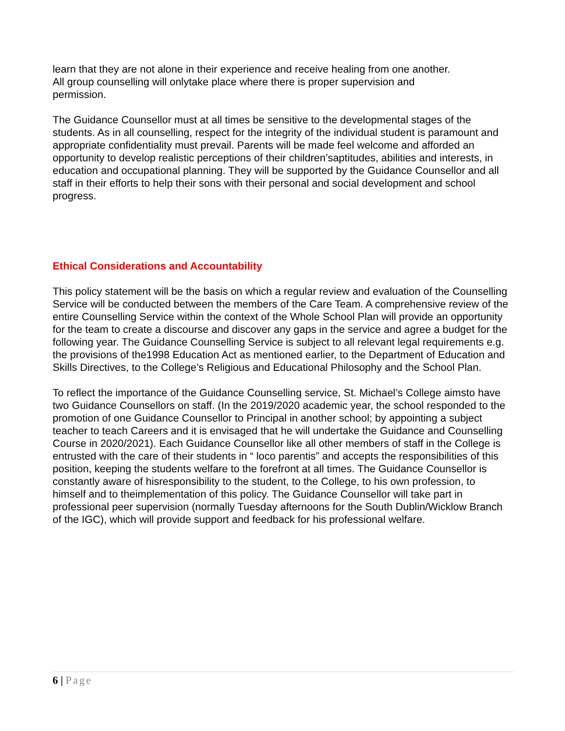learn that they are not alone in their experience and receive healing from one another.
All group counselling will onlytake place where there is proper supervision and
permission.
The Guidance Counsellor must at all times be sensitive to the developmental stages of the students. As in all counselling, respect for the integrity of the individual student is paramount and appropriate confidentiality must prevail. Parents will be made feel welcome and afforded an opportunity to develop realistic perceptions of their children’saptitudes, abilities and interests, in education and occupational planning. They will be supported by the Guidance Counsellor and all staff in their efforts to help their sons with their personal and social development and school progress.
Ethical Considerations and Accountability
This policy statement will be the basis on which a regular review and evaluation of the Counselling Service will be conducted between the members of the Care Team. A comprehensive review of the entire Counselling Service within the context of the Whole School Plan will provide an opportunity for the team to create a discourse and discover any gaps in the service and agree a budget for the following year. The Guidance Counselling Service is subject to all relevant legal requirements e.g. the provisions of the1998 Education Act as mentioned earlier, to the Department of Education and Skills Directives, to the College’s Religious and Educational Philosophy and the School Plan.
To reflect the importance of the Guidance Counselling service, St. Michael’s College aimsto have two Guidance Counsellors on staff. (In the 2019/2020 academic year, the school responded to the promotion of one Guidance Counsellor to Principal in another school; by appointing a subject teacher to teach Careers and it is envisaged that he will undertake the Guidance and Counselling Course in 2020/2021). Each Guidance Counsellor like all other members of staff in the College is entrusted with the care of their students in “ loco parentis” and accepts the responsibilities of this position, keeping the students welfare to the forefront at all times. The Guidance Counsellor is constantly aware of hisresponsibility to the student, to the College, to his own profession, to himself and to theimplementation of this policy. The Guidance Counsellor will take part in professional peer supervision (normally Tuesday afternoons for the South Dublin/Wicklow Branch of the IGC), which will provide support and feedback for his professional welfare.
6 | Page